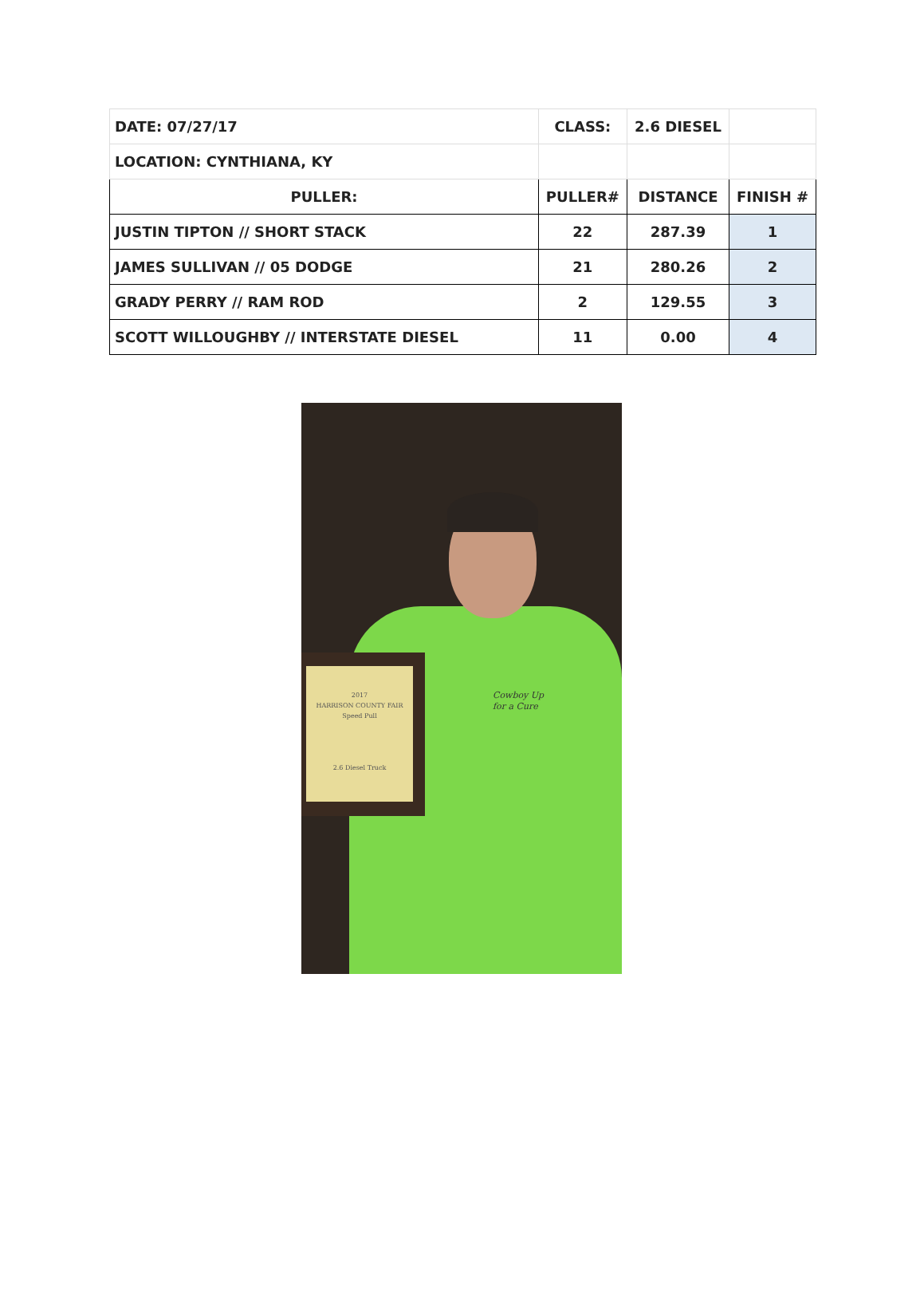| DATE: 07/27/17 | CLASS: | 2.6 DIESEL | |
| LOCATION: CYNTHIANA, KY | | | |
| PULLER: | PULLER# | DISTANCE | FINISH # |
| JUSTIN TIPTON // SHORT STACK | 22 | 287.39 | 1 |
| JAMES SULLIVAN // 05 DODGE | 21 | 280.26 | 2 |
| GRADY PERRY // RAM ROD | 2 | 129.55 | 3 |
| SCOTT WILLOUGHBY // INTERSTATE DIESEL | 11 | 0.00 | 4 |
Cowboy Up
for a Cure
2017
HARRISON COUNTY FAIR
Speed Pull
2.6 Diesel Truck